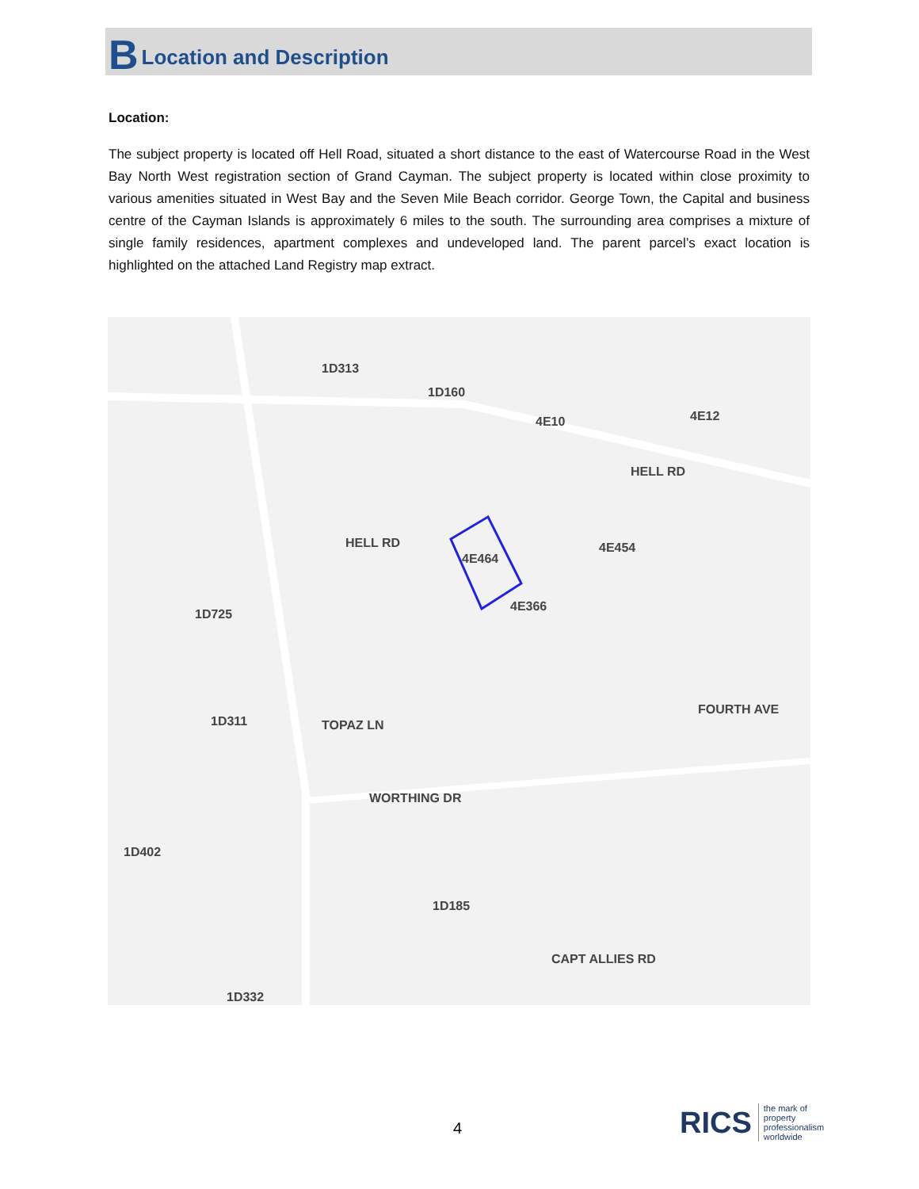B Location and Description
Location:
The subject property is located off Hell Road, situated a short distance to the east of Watercourse Road in the West Bay North West registration section of Grand Cayman. The subject property is located within close proximity to various amenities situated in West Bay and the Seven Mile Beach corridor. George Town, the Capital and business centre of the Cayman Islands is approximately 6 miles to the south. The surrounding area comprises a mixture of single family residences, apartment complexes and undeveloped land. The parent parcel’s exact location is highlighted on the attached Land Registry map extract.
4E464
4E366
HELL RD
1D160
4E10
4E454
1D313
HELL RD
TOPAZ LN
WORTHING DR
1D725
1D311
1D185
CAPT ALLIES RD
FOURTH AVE
1D402
1D332
4E12
4
RICS the mark of
property
professionalism
worldwide